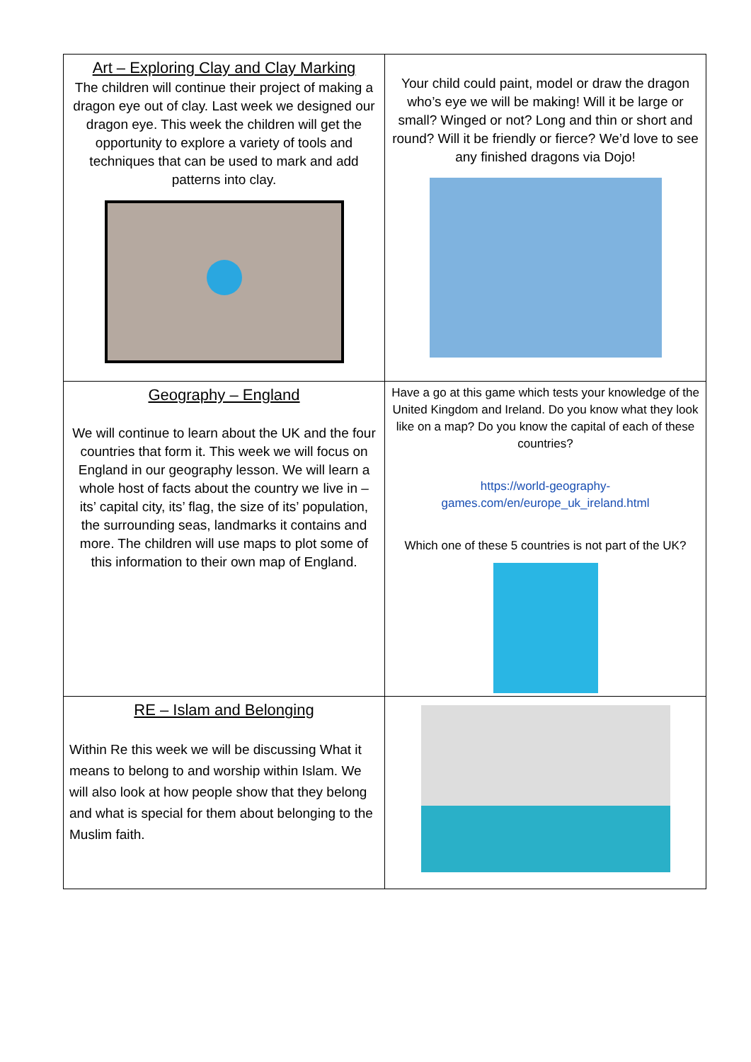| Art – Exploring Clay and Clay Marking The children will continue their project of making a dragon eye out of clay. Last week we designed our dragon eye. This week the children will get the opportunity to explore a variety of tools and techniques that can be used to mark and add patterns into clay. | Your child could paint, model or draw the dragon who’s eye we will be making! Will it be large or small? Winged or not? Long and thin or short and round? Will it be friendly or fierce? We’d love to see any finished dragons via Dojo! |
| Geography – England We will continue to learn about the UK and the four countries that form it. This week we will focus on England in our geography lesson. We will learn a whole host of facts about the country we live in – its’ capital city, its’ flag, the size of its’ population, the surrounding seas, landmarks it contains and more. The children will use maps to plot some of this information to their own map of England. | Have a go at this game which tests your knowledge of the United Kingdom and Ireland. Do you know what they look like on a map? Do you know the capital of each of these countries? https://world-geography-games.com/en/europe_uk_ireland.html Which one of these 5 countries is not part of the UK? |
| RE – Islam and Belonging Within Re this week we will be discussing What it means to belong to and worship within Islam. We will also look at how people show that they belong and what is special for them about belonging to the Muslim faith. | |